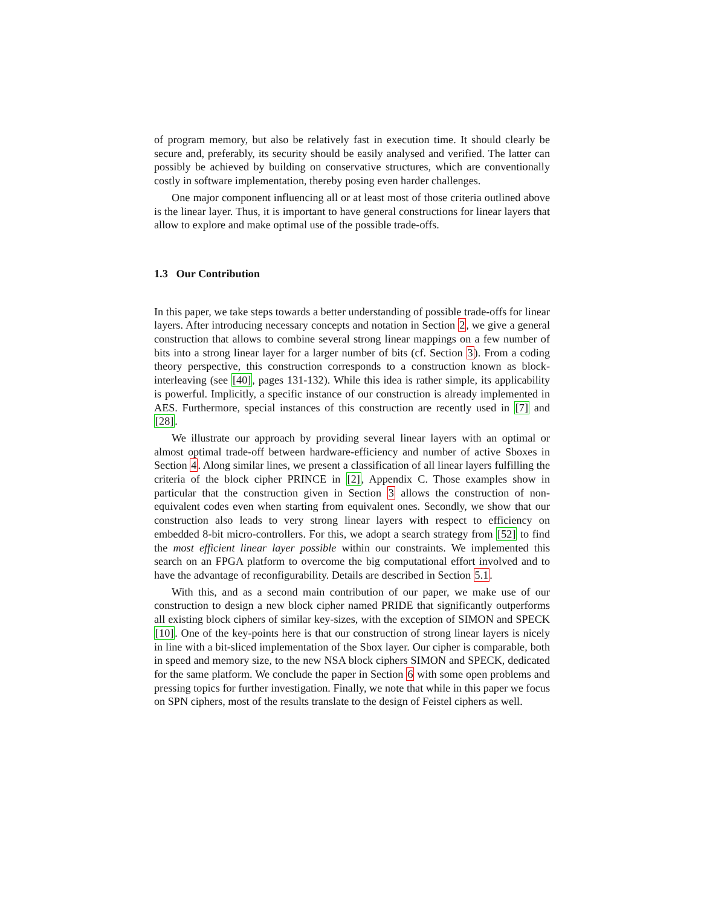of program memory, but also be relatively fast in execution time. It should clearly be secure and, preferably, its security should be easily analysed and verified. The latter can possibly be achieved by building on conservative structures, which are conventionally costly in software implementation, thereby posing even harder challenges.
One major component influencing all or at least most of those criteria outlined above is the linear layer. Thus, it is important to have general constructions for linear layers that allow to explore and make optimal use of the possible trade-offs.
1.3 Our Contribution
In this paper, we take steps towards a better understanding of possible trade-offs for linear layers. After introducing necessary concepts and notation in Section 2, we give a general construction that allows to combine several strong linear mappings on a few number of bits into a strong linear layer for a larger number of bits (cf. Section 3). From a coding theory perspective, this construction corresponds to a construction known as block-interleaving (see [40], pages 131-132). While this idea is rather simple, its applicability is powerful. Implicitly, a specific instance of our construction is already implemented in AES. Furthermore, special instances of this construction are recently used in [7] and [28].
We illustrate our approach by providing several linear layers with an optimal or almost optimal trade-off between hardware-efficiency and number of active Sboxes in Section 4. Along similar lines, we present a classification of all linear layers fulfilling the criteria of the block cipher PRINCE in [2], Appendix C. Those examples show in particular that the construction given in Section 3 allows the construction of non-equivalent codes even when starting from equivalent ones. Secondly, we show that our construction also leads to very strong linear layers with respect to efficiency on embedded 8-bit micro-controllers. For this, we adopt a search strategy from [52] to find the most efficient linear layer possible within our constraints. We implemented this search on an FPGA platform to overcome the big computational effort involved and to have the advantage of reconfigurability. Details are described in Section 5.1.
With this, and as a second main contribution of our paper, we make use of our construction to design a new block cipher named PRIDE that significantly outperforms all existing block ciphers of similar key-sizes, with the exception of SIMON and SPECK [10]. One of the key-points here is that our construction of strong linear layers is nicely in line with a bit-sliced implementation of the Sbox layer. Our cipher is comparable, both in speed and memory size, to the new NSA block ciphers SIMON and SPECK, dedicated for the same platform. We conclude the paper in Section 6 with some open problems and pressing topics for further investigation. Finally, we note that while in this paper we focus on SPN ciphers, most of the results translate to the design of Feistel ciphers as well.